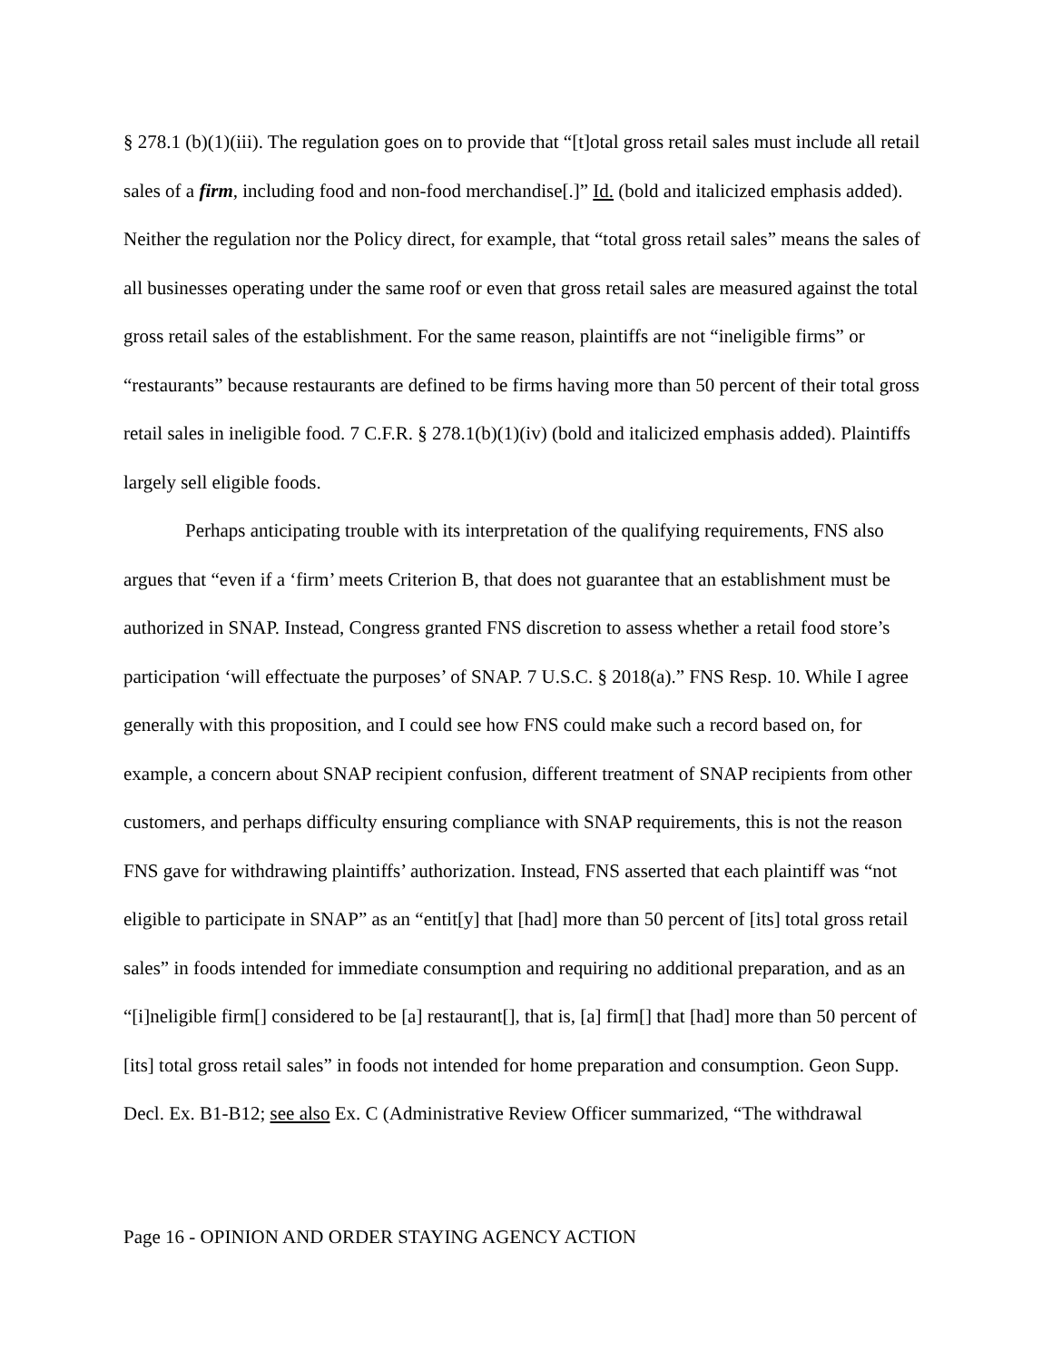§ 278.1 (b)(1)(iii). The regulation goes on to provide that “[t]otal gross retail sales must include all retail sales of a firm, including food and non-food merchandise[.]” Id. (bold and italicized emphasis added). Neither the regulation nor the Policy direct, for example, that “total gross retail sales” means the sales of all businesses operating under the same roof or even that gross retail sales are measured against the total gross retail sales of the establishment. For the same reason, plaintiffs are not “ineligible firms” or “restaurants” because restaurants are defined to be firms having more than 50 percent of their total gross retail sales in ineligible food. 7 C.F.R. § 278.1(b)(1)(iv) (bold and italicized emphasis added). Plaintiffs largely sell eligible foods.
Perhaps anticipating trouble with its interpretation of the qualifying requirements, FNS also argues that “even if a ‘firm’ meets Criterion B, that does not guarantee that an establishment must be authorized in SNAP. Instead, Congress granted FNS discretion to assess whether a retail food store’s participation ‘will effectuate the purposes’ of SNAP. 7 U.S.C. § 2018(a).” FNS Resp. 10. While I agree generally with this proposition, and I could see how FNS could make such a record based on, for example, a concern about SNAP recipient confusion, different treatment of SNAP recipients from other customers, and perhaps difficulty ensuring compliance with SNAP requirements, this is not the reason FNS gave for withdrawing plaintiffs’ authorization. Instead, FNS asserted that each plaintiff was “not eligible to participate in SNAP” as an “entit[y] that [had] more than 50 percent of [its] total gross retail sales” in foods intended for immediate consumption and requiring no additional preparation, and as an “[i]neligible firm[] considered to be [a] restaurant[], that is, [a] firm[] that [had] more than 50 percent of [its] total gross retail sales” in foods not intended for home preparation and consumption. Geon Supp. Decl. Ex. B1-B12; see also Ex. C (Administrative Review Officer summarized, “The withdrawal
Page 16 - OPINION AND ORDER STAYING AGENCY ACTION